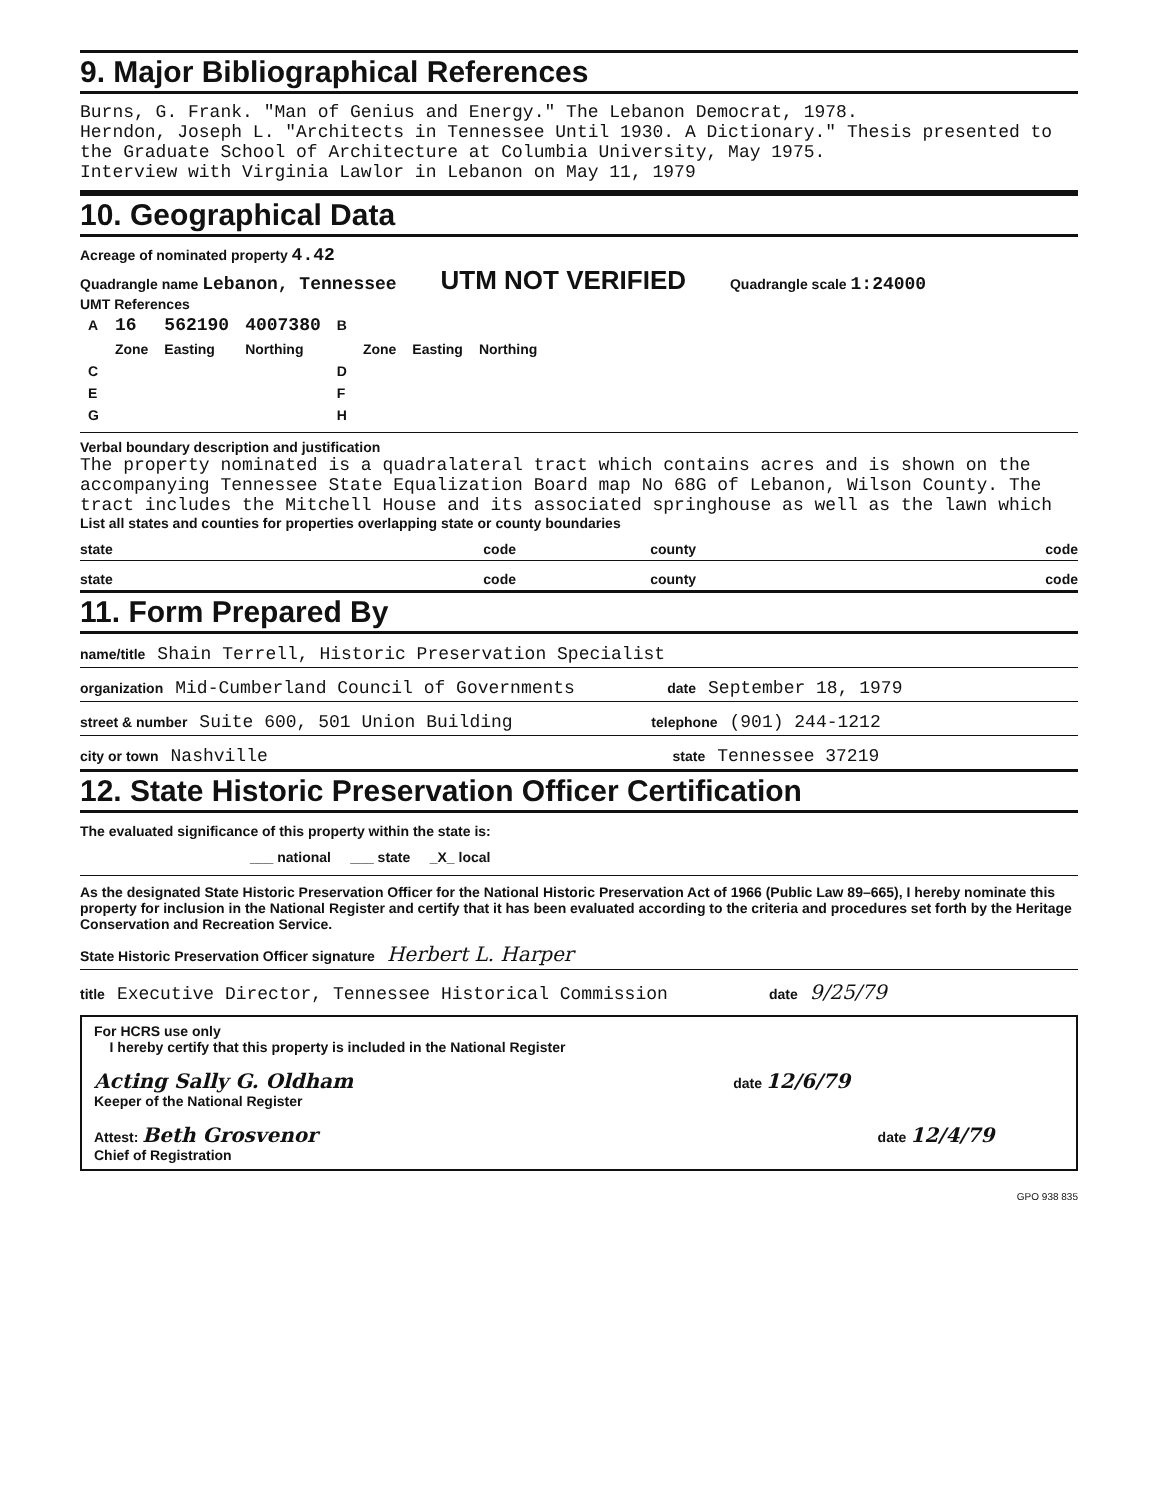9. Major Bibliographical References
Burns, G. Frank. "Man of Genius and Energy." The Lebanon Democrat, 1978.
Herndon, Joseph L. "Architects in Tennessee Until 1930. A Dictionary." Thesis presented to the Graduate School of Architecture at Columbia University, May 1975.
Interview with Virginia Lawlor in Lebanon on May 11, 1979
10. Geographical Data
Acreage of nominated property 4.42
Quadrangle name Lebanon, Tennessee UTM NOT VERIFIED Quadrangle scale 1:24000
UMT References
| A | 16 | 562190 | 4007380 | B | | | |
| | Zone | Easting | Northing | | Zone | Easting | Northing |
| C | | | | D | | | |
| E | | | | F | | | |
| G | | | | H | | | |
Verbal boundary description and justification
The property nominated is a quadralateral tract which contains acres and is shown on the accompanying Tennessee State Equalization Board map No 68G of Lebanon, Wilson County. The tract includes the Mitchell House and its associated springhouse as well as the lawn which
List all states and counties for properties overlapping state or county boundaries
state code county code
state code county code
11. Form Prepared By
name/title Shain Terrell, Historic Preservation Specialist
organization Mid-Cumberland Council of Governments date September 18, 1979
street & number Suite 600, 501 Union Building telephone (901) 244-1212
city or town Nashville state Tennessee 37219
12. State Historic Preservation Officer Certification
The evaluated significance of this property within the state is:
___ national ___ state _X_ local
As the designated State Historic Preservation Officer for the National Historic Preservation Act of 1966 (Public Law 89–665), I hereby nominate this property for inclusion in the National Register and certify that it has been evaluated according to the criteria and procedures set forth by the Heritage Conservation and Recreation Service.
State Historic Preservation Officer signature Herbert L. Harper
title Executive Director, Tennessee Historical Commission date 9/25/79
For HCRS use only
I hereby certify that this property is included in the National Register
Acting Sally G. Oldham date 12/6/79
Keeper of the National Register
Attest: Beth Grosvenor date 12/4/79
Chief of Registration
GPO 938 835